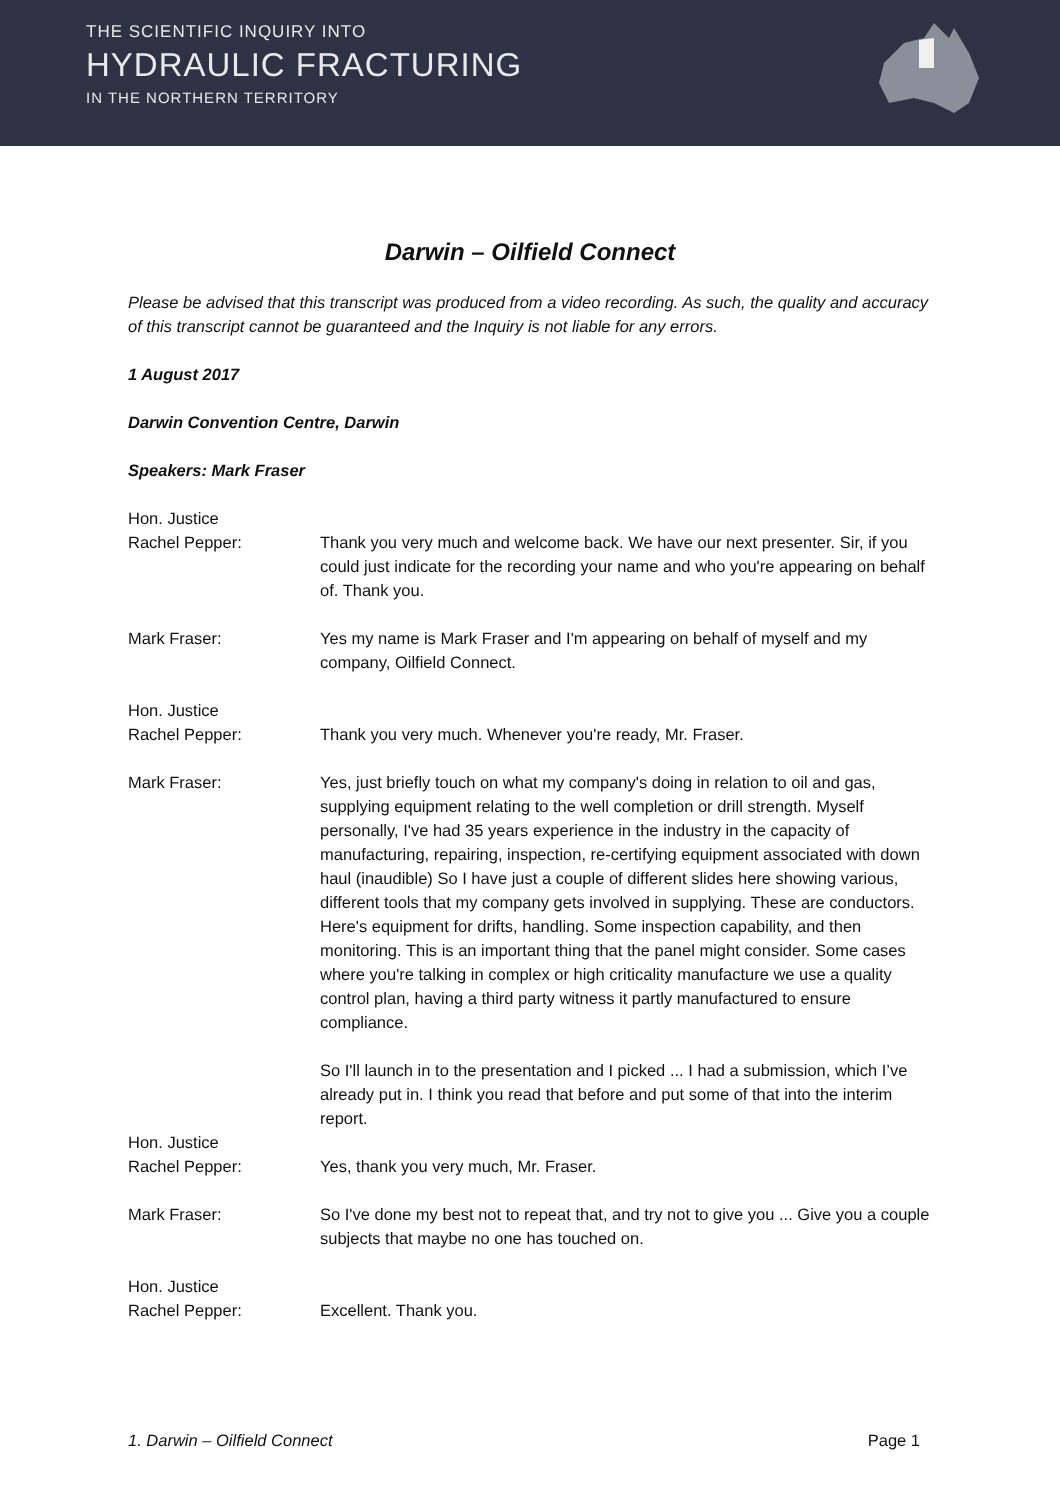THE SCIENTIFIC INQUIRY INTO
HYDRAULIC FRACTURING
IN THE NORTHERN TERRITORY
Darwin – Oilfield Connect
Please be advised that this transcript was produced from a video recording. As such, the quality and accuracy of this transcript cannot be guaranteed and the Inquiry is not liable for any errors.
1 August 2017
Darwin Convention Centre, Darwin
Speakers: Mark Fraser
Hon. Justice
Rachel Pepper:
Thank you very much and welcome back. We have our next presenter. Sir, if you could just indicate for the recording your name and who you're appearing on behalf of. Thank you.
Mark Fraser: Yes my name is Mark Fraser and I'm appearing on behalf of myself and my company, Oilfield Connect.
Hon. Justice
Rachel Pepper:
Thank you very much. Whenever you're ready, Mr. Fraser.
Mark Fraser: Yes, just briefly touch on what my company's doing in relation to oil and gas, supplying equipment relating to the well completion or drill strength. Myself personally, I've had 35 years experience in the industry in the capacity of manufacturing, repairing, inspection, re-certifying equipment associated with down haul (inaudible) So I have just a couple of different slides here showing various, different tools that my company gets involved in supplying. These are conductors. Here's equipment for drifts, handling. Some inspection capability, and then monitoring. This is an important thing that the panel might consider. Some cases where you're talking in complex or high criticality manufacture we use a quality control plan, having a third party witness it partly manufactured to ensure compliance.
So I'll launch in to the presentation and I picked ... I had a submission, which I’ve already put in. I think you read that before and put some of that into the interim report.
Hon. Justice
Rachel Pepper:
Yes, thank you very much, Mr. Fraser.
Mark Fraser: So I've done my best not to repeat that, and try not to give you ... Give you a couple subjects that maybe no one has touched on.
Hon. Justice
Rachel Pepper:
Excellent. Thank you.
1. Darwin – Oilfield Connect Page 1